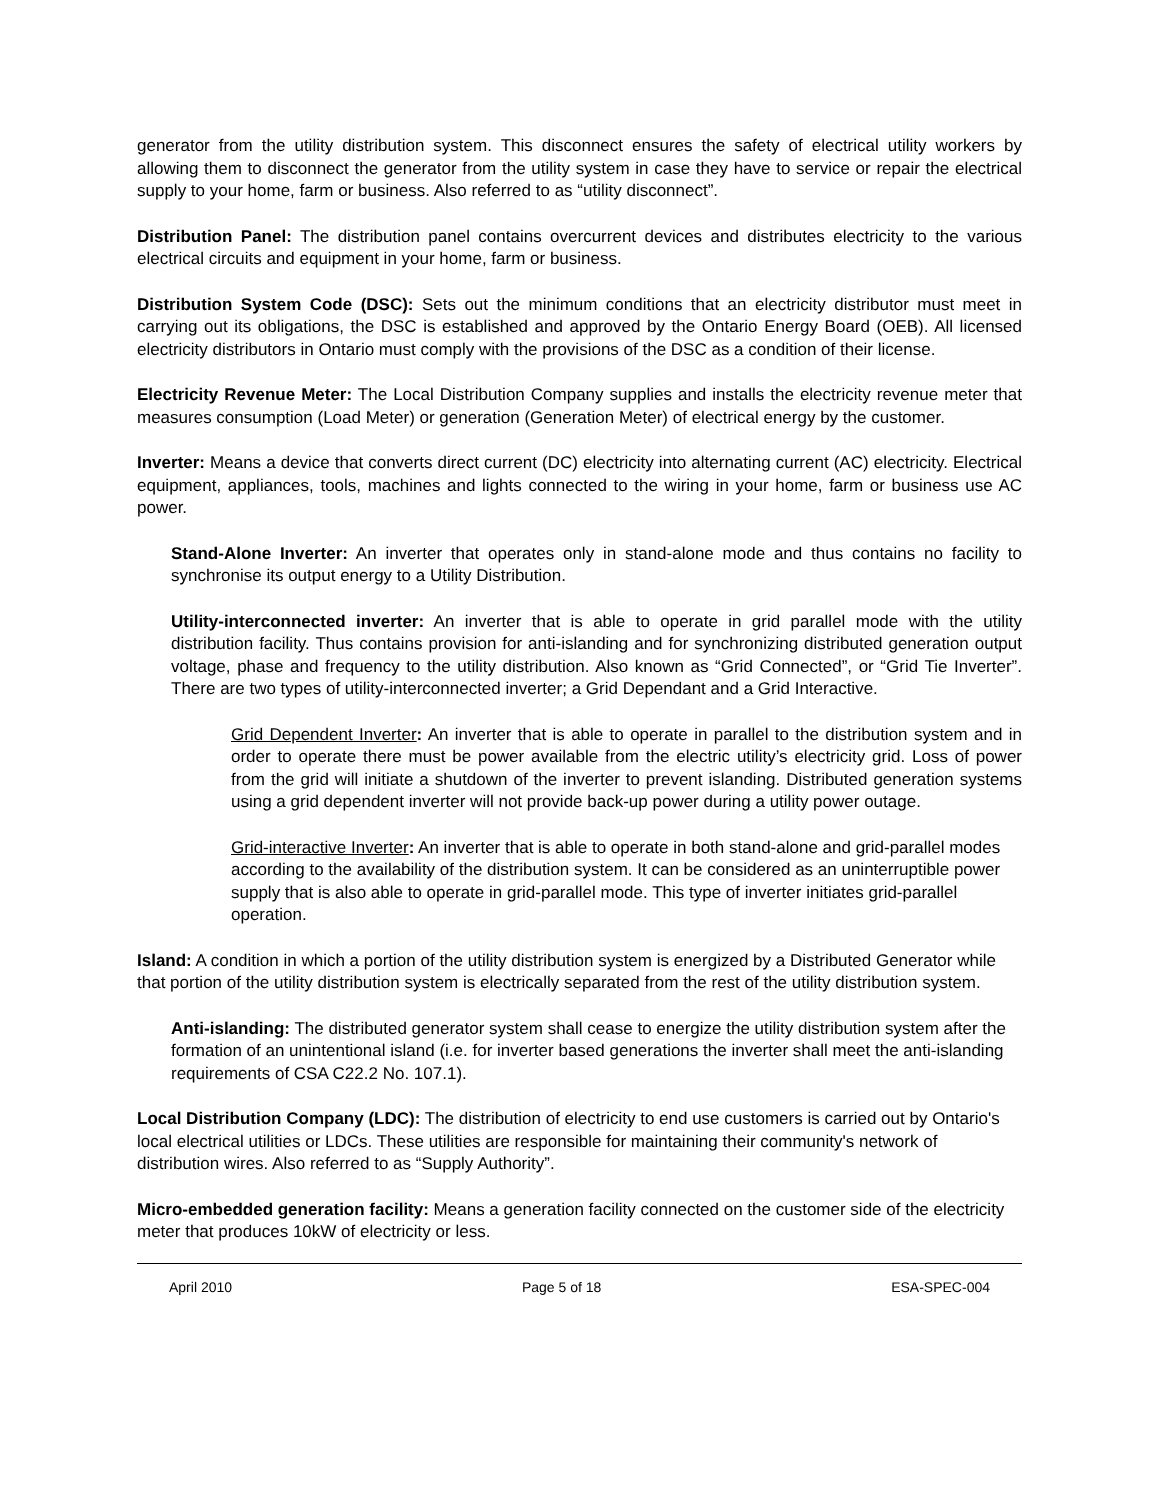generator from the utility distribution system. This disconnect ensures the safety of electrical utility workers by allowing them to disconnect the generator from the utility system in case they have to service or repair the electrical supply to your home, farm or business. Also referred to as “utility disconnect”.
Distribution Panel: The distribution panel contains overcurrent devices and distributes electricity to the various electrical circuits and equipment in your home, farm or business.
Distribution System Code (DSC): Sets out the minimum conditions that an electricity distributor must meet in carrying out its obligations, the DSC is established and approved by the Ontario Energy Board (OEB). All licensed electricity distributors in Ontario must comply with the provisions of the DSC as a condition of their license.
Electricity Revenue Meter: The Local Distribution Company supplies and installs the electricity revenue meter that measures consumption (Load Meter) or generation (Generation Meter) of electrical energy by the customer.
Inverter: Means a device that converts direct current (DC) electricity into alternating current (AC) electricity. Electrical equipment, appliances, tools, machines and lights connected to the wiring in your home, farm or business use AC power.
Stand-Alone Inverter: An inverter that operates only in stand-alone mode and thus contains no facility to synchronise its output energy to a Utility Distribution.
Utility-interconnected inverter: An inverter that is able to operate in grid parallel mode with the utility distribution facility. Thus contains provision for anti-islanding and for synchronizing distributed generation output voltage, phase and frequency to the utility distribution. Also known as “Grid Connected”, or “Grid Tie Inverter”. There are two types of utility-interconnected inverter; a Grid Dependant and a Grid Interactive.
Grid Dependent Inverter: An inverter that is able to operate in parallel to the distribution system and in order to operate there must be power available from the electric utility’s electricity grid. Loss of power from the grid will initiate a shutdown of the inverter to prevent islanding. Distributed generation systems using a grid dependent inverter will not provide back-up power during a utility power outage.
Grid-interactive Inverter: An inverter that is able to operate in both stand-alone and grid-parallel modes according to the availability of the distribution system. It can be considered as an uninterruptible power supply that is also able to operate in grid-parallel mode. This type of inverter initiates grid-parallel operation.
Island: A condition in which a portion of the utility distribution system is energized by a Distributed Generator while that portion of the utility distribution system is electrically separated from the rest of the utility distribution system.
Anti-islanding: The distributed generator system shall cease to energize the utility distribution system after the formation of an unintentional island (i.e. for inverter based generations the inverter shall meet the anti-islanding requirements of CSA C22.2 No. 107.1).
Local Distribution Company (LDC): The distribution of electricity to end use customers is carried out by Ontario's local electrical utilities or LDCs. These utilities are responsible for maintaining their community's network of distribution wires. Also referred to as “Supply Authority”.
Micro-embedded generation facility: Means a generation facility connected on the customer side of the electricity meter that produces 10kW of electricity or less.
April 2010 Page 5 of 18 ESA-SPEC-004